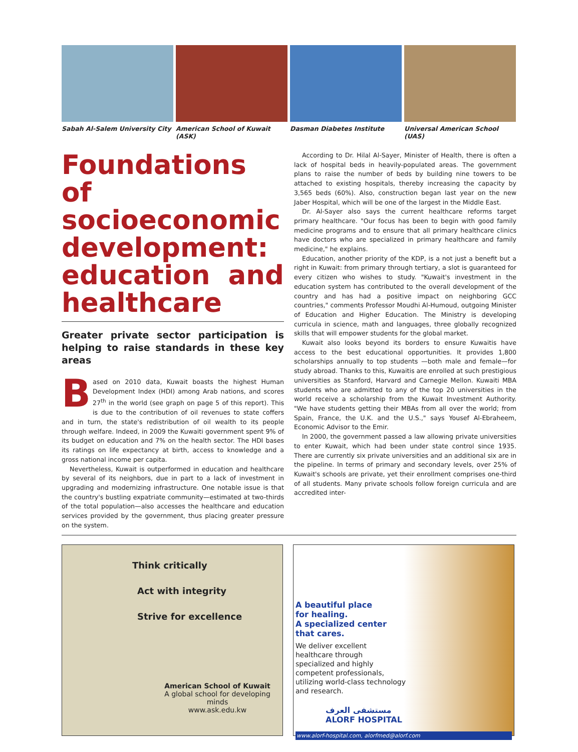Sabah Al-Salem University City
American School of Kuwait (ASK)
Dasman Diabetes Institute
Universal American School (UAS)
Foundations of socioeconomic development: education and healthcare
Greater private sector participation is helping to raise standards in these key areas
Based on 2010 data, Kuwait boasts the highest Human Development Index (HDI) among Arab nations, and scores 27<sup>th</sup> in the world (see graph on page 5 of this report). This is due to the contribution of oil revenues to state coffers and in turn, the state's redistribution of oil wealth to its people through welfare. Indeed, in 2009 the Kuwaiti government spent 9% of its budget on education and 7% on the health sector. The HDI bases its ratings on life expectancy at birth, access to knowledge and a gross national income per capita.
Nevertheless, Kuwait is outperformed in education and healthcare by several of its neighbors, due in part to a lack of investment in upgrading and modernizing infrastructure. One notable issue is that the country's bustling expatriate community—estimated at two-thirds of the total population—also accesses the healthcare and education services provided by the government, thus placing greater pressure on the system.
According to Dr. Hilal Al-Sayer, Minister of Health, there is often a lack of hospital beds in heavily-populated areas. The government plans to raise the number of beds by building nine towers to be attached to existing hospitals, thereby increasing the capacity by 3,565 beds (60%). Also, construction began last year on the new Jaber Hospital, which will be one of the largest in the Middle East.
Dr. Al-Sayer also says the current healthcare reforms target primary healthcare. "Our focus has been to begin with good family medicine programs and to ensure that all primary healthcare clinics have doctors who are specialized in primary healthcare and family medicine," he explains.
Education, another priority of the KDP, is a not just a benefit but a right in Kuwait: from primary through tertiary, a slot is guaranteed for every citizen who wishes to study. "Kuwait's investment in the education system has contributed to the overall development of the country and has had a positive impact on neighboring GCC countries," comments Professor Moudhi Al-Humoud, outgoing Minister of Education and Higher Education. The Ministry is developing curricula in science, math and languages, three globally recognized skills that will empower students for the global market.
Kuwait also looks beyond its borders to ensure Kuwaitis have access to the best educational opportunities. It provides 1,800 scholarships annually to top students —both male and female—for study abroad. Thanks to this, Kuwaitis are enrolled at such prestigious universities as Stanford, Harvard and Carnegie Mellon. Kuwaiti MBA students who are admitted to any of the top 20 universities in the world receive a scholarship from the Kuwait Investment Authority. "We have students getting their MBAs from all over the world; from Spain, France, the U.K. and the U.S.," says Yousef Al-Ebraheem, Economic Advisor to the Emir.
In 2000, the government passed a law allowing private universities to enter Kuwait, which had been under state control since 1935. There are currently six private universities and an additional six are in the pipeline. In terms of primary and secondary levels, over 25% of Kuwait's schools are private, yet their enrollment comprises one-third of all students. Many private schools follow foreign curricula and are accredited inter-
Think critically
Act with integrity
Strive for excellence
American School of Kuwait
A global school for developing minds
www.ask.edu.kw
A beautiful place
for healing.
A specialized center
that cares.
We deliver excellent
healthcare through
specialized and highly
competent professionals,
utilizing world-class technology
and research.
مستشفى العرف
ALORF HOSPITAL
www.alorf-hospital.com, alorfmed@alorf.com